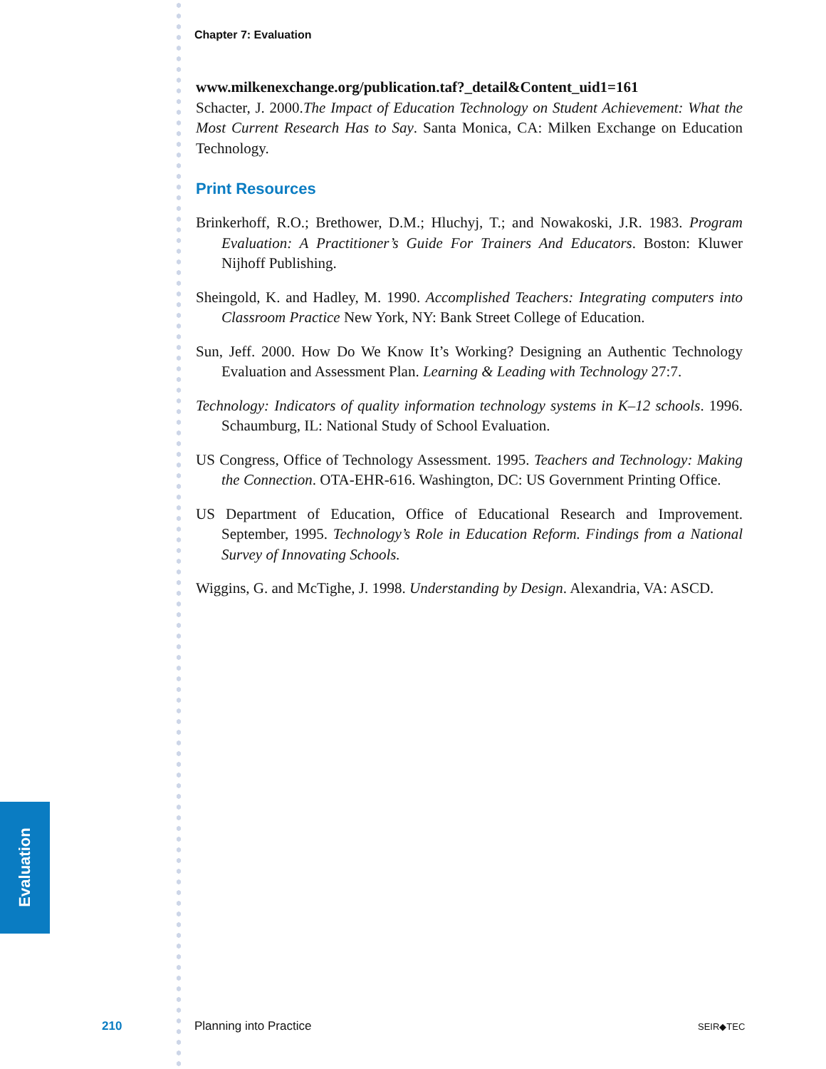Evaluation
Chapter 7: Evaluation
www.milkenexchange.org/publication.taf?_detail&Content_uid1=161
Schacter, J. 2000.The Impact of Education Technology on Student Achievement: What the Most Current Research Has to Say. Santa Monica, CA: Milken Exchange on Education Technology.
Print Resources
Brinkerhoff, R.O.; Brethower, D.M.; Hluchyj, T.; and Nowakoski, J.R. 1983. Program Evaluation: A Practitioner’s Guide For Trainers And Educators. Boston: Kluwer Nijhoff Publishing.
Sheingold, K. and Hadley, M. 1990. Accomplished Teachers: Integrating computers into Classroom Practice New York, NY: Bank Street College of Education.
Sun, Jeff. 2000. How Do We Know It’s Working? Designing an Authentic Technology Evaluation and Assessment Plan. Learning & Leading with Technology 27:7.
Technology: Indicators of quality information technology systems in K–12 schools. 1996. Schaumburg, IL: National Study of School Evaluation.
US Congress, Office of Technology Assessment. 1995. Teachers and Technology: Making the Connection. OTA-EHR-616. Washington, DC: US Government Printing Office.
US Department of Education, Office of Educational Research and Improvement. September, 1995. Technology’s Role in Education Reform. Findings from a National Survey of Innovating Schools.
Wiggins, G. and McTighe, J. 1998. Understanding by Design. Alexandria, VA: ASCD.
210 Planning into Practice SEIR◆TEC